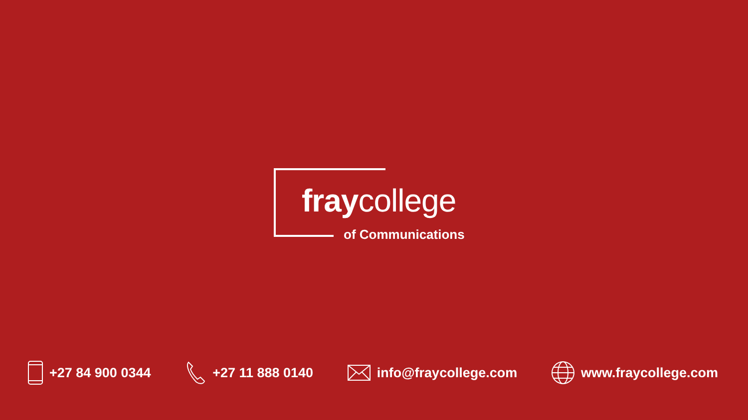fraycollege
of Communications
+27 84 900 0344 +27 11 888 0140 info@fraycollege.com www.fraycollege.com